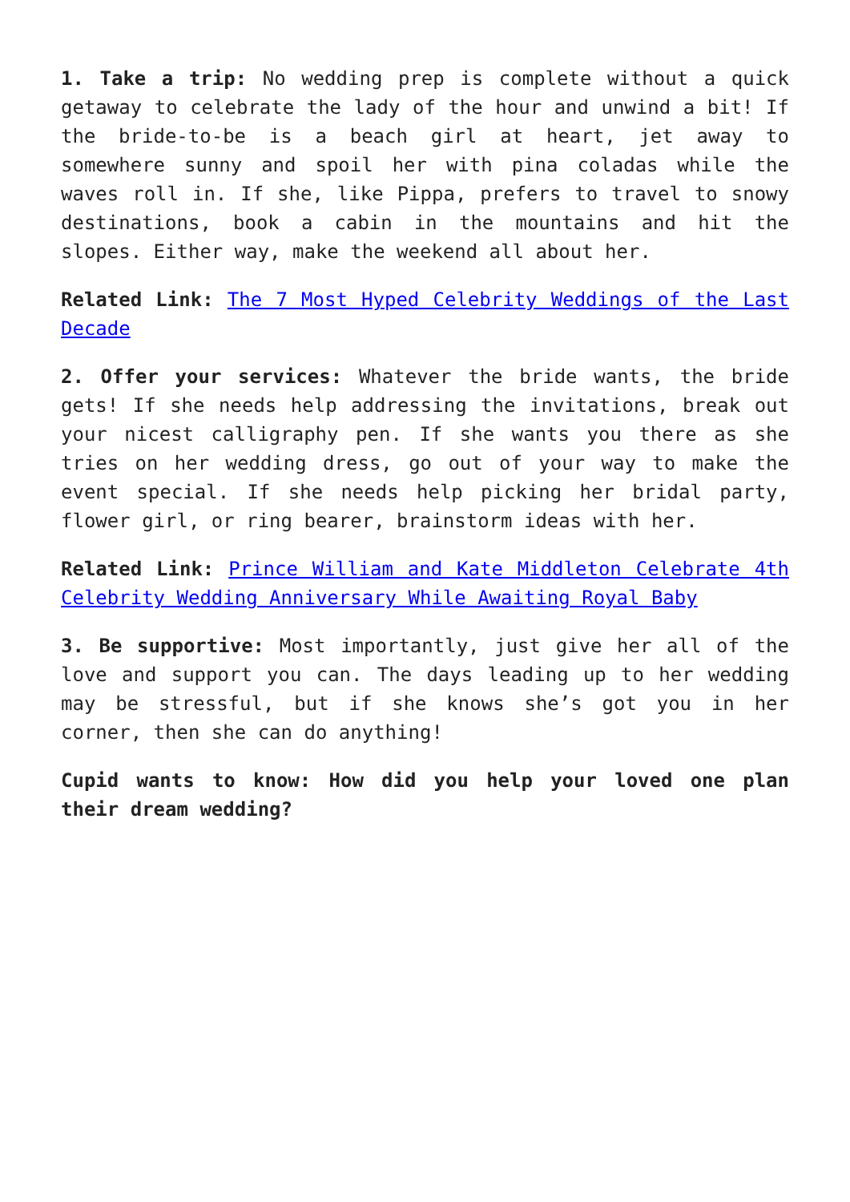1. Take a trip: No wedding prep is complete without a quick getaway to celebrate the lady of the hour and unwind a bit! If the bride-to-be is a beach girl at heart, jet away to somewhere sunny and spoil her with pina coladas while the waves roll in. If she, like Pippa, prefers to travel to snowy destinations, book a cabin in the mountains and hit the slopes. Either way, make the weekend all about her.
Related Link: The 7 Most Hyped Celebrity Weddings of the Last Decade
2. Offer your services: Whatever the bride wants, the bride gets! If she needs help addressing the invitations, break out your nicest calligraphy pen. If she wants you there as she tries on her wedding dress, go out of your way to make the event special. If she needs help picking her bridal party, flower girl, or ring bearer, brainstorm ideas with her.
Related Link: Prince William and Kate Middleton Celebrate 4th Celebrity Wedding Anniversary While Awaiting Royal Baby
3. Be supportive: Most importantly, just give her all of the love and support you can. The days leading up to her wedding may be stressful, but if she knows she’s got you in her corner, then she can do anything!
Cupid wants to know: How did you help your loved one plan their dream wedding?